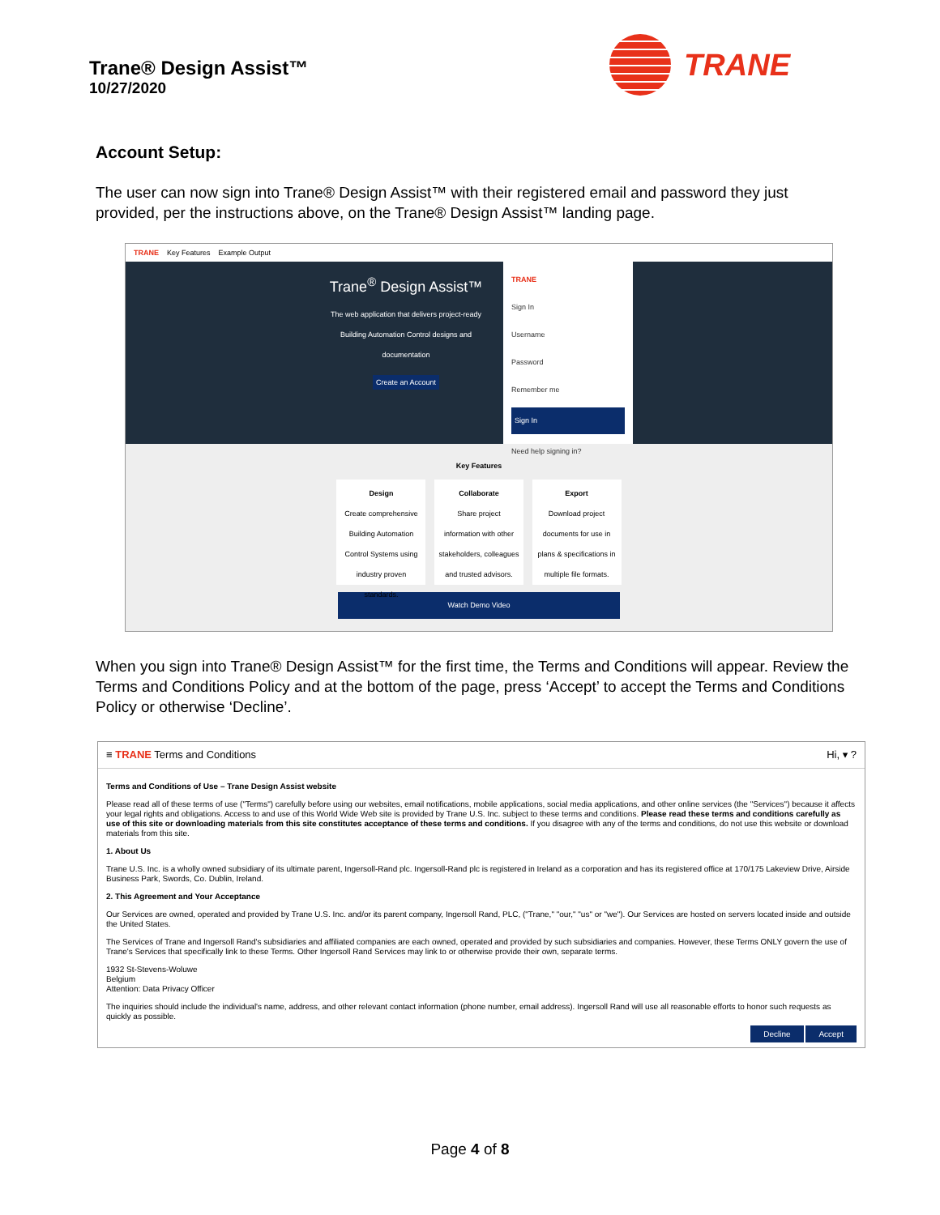Trane® Design Assist™
10/27/2020
TRANE
Account Setup:
The user can now sign into Trane® Design Assist™ with their registered email and password they just provided, per the instructions above, on the Trane® Design Assist™ landing page.
TRANE Key Features Example Output
Trane<sup>®</sup> Design Assist™
The web application that delivers project-ready Building Automation Control designs and documentation
Create an Account
TRANE
Sign In
Username
Password
Remember me
Sign In
Need help signing in?
Key Features
Design
Create comprehensive Building Automation Control Systems using industry proven standards.
Collaborate
Share project information with other stakeholders, colleagues and trusted advisors.
Export
Download project documents for use in plans & specifications in multiple file formats.
Watch Demo Video
When you sign into Trane® Design Assist™ for the first time, the Terms and Conditions will appear. Review the Terms and Conditions Policy and at the bottom of the page, press ‘Accept’ to accept the Terms and Conditions Policy or otherwise ‘Decline’.
≡ TRANE Terms and Conditions Hi, ▾ ?
Terms and Conditions of Use – Trane Design Assist website
Please read all of these terms of use ("Terms") carefully before using our websites, email notifications, mobile applications, social media applications, and other online services (the "Services") because it affects your legal rights and obligations. Access to and use of this World Wide Web site is provided by Trane U.S. Inc. subject to these terms and conditions. Please read these terms and conditions carefully as use of this site or downloading materials from this site constitutes acceptance of these terms and conditions. If you disagree with any of the terms and conditions, do not use this website or download materials from this site.
1. About Us
Trane U.S. Inc. is a wholly owned subsidiary of its ultimate parent, Ingersoll-Rand plc. Ingersoll-Rand plc is registered in Ireland as a corporation and has its registered office at 170/175 Lakeview Drive, Airside Business Park, Swords, Co. Dublin, Ireland.
2. This Agreement and Your Acceptance
Our Services are owned, operated and provided by Trane U.S. Inc. and/or its parent company, Ingersoll Rand, PLC, ("Trane," "our," "us" or "we"). Our Services are hosted on servers located inside and outside the United States.
The Services of Trane and Ingersoll Rand's subsidiaries and affiliated companies are each owned, operated and provided by such subsidiaries and companies. However, these Terms ONLY govern the use of Trane's Services that specifically link to these Terms. Other Ingersoll Rand Services may link to or otherwise provide their own, separate terms.
1932 St-Stevens-Woluwe
Belgium
Attention: Data Privacy Officer
The inquiries should include the individual's name, address, and other relevant contact information (phone number, email address). Ingersoll Rand will use all reasonable efforts to honor such requests as quickly as possible.
Decline Accept
Page 4 of 8